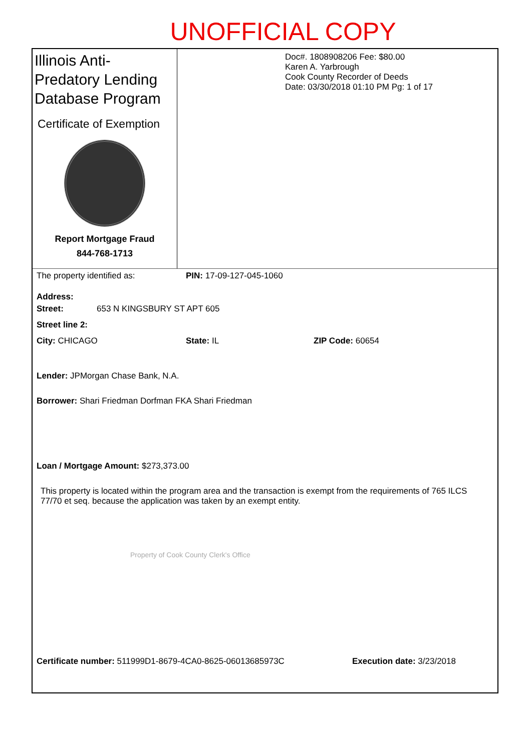UNOFFICIAL COPY
Illinois Anti-Predatory Lending Database Program
Certificate of Exemption
Report Mortgage Fraud
844-768-1713
Doc#. 1808908206 Fee: $80.00
Karen A. Yarbrough
Cook County Recorder of Deeds
Date: 03/30/2018 01:10 PM Pg: 1 of 17
The property identified as: PIN: 17-09-127-045-1060
Address:
Street: 653 N KINGSBURY ST APT 605
Street line 2:
City: CHICAGO State: IL ZIP Code: 60654
Lender: JPMorgan Chase Bank, N.A.
Borrower: Shari Friedman Dorfman FKA Shari Friedman
Loan / Mortgage Amount: $273,373.00
This property is located within the program area and the transaction is exempt from the requirements of 765 ILCS 77/70 et seq. because the application was taken by an exempt entity.
Certificate number: 511999D1-8679-4CA0-8625-06013685973C Execution date: 3/23/2018
Property of Cook County Clerk's Office